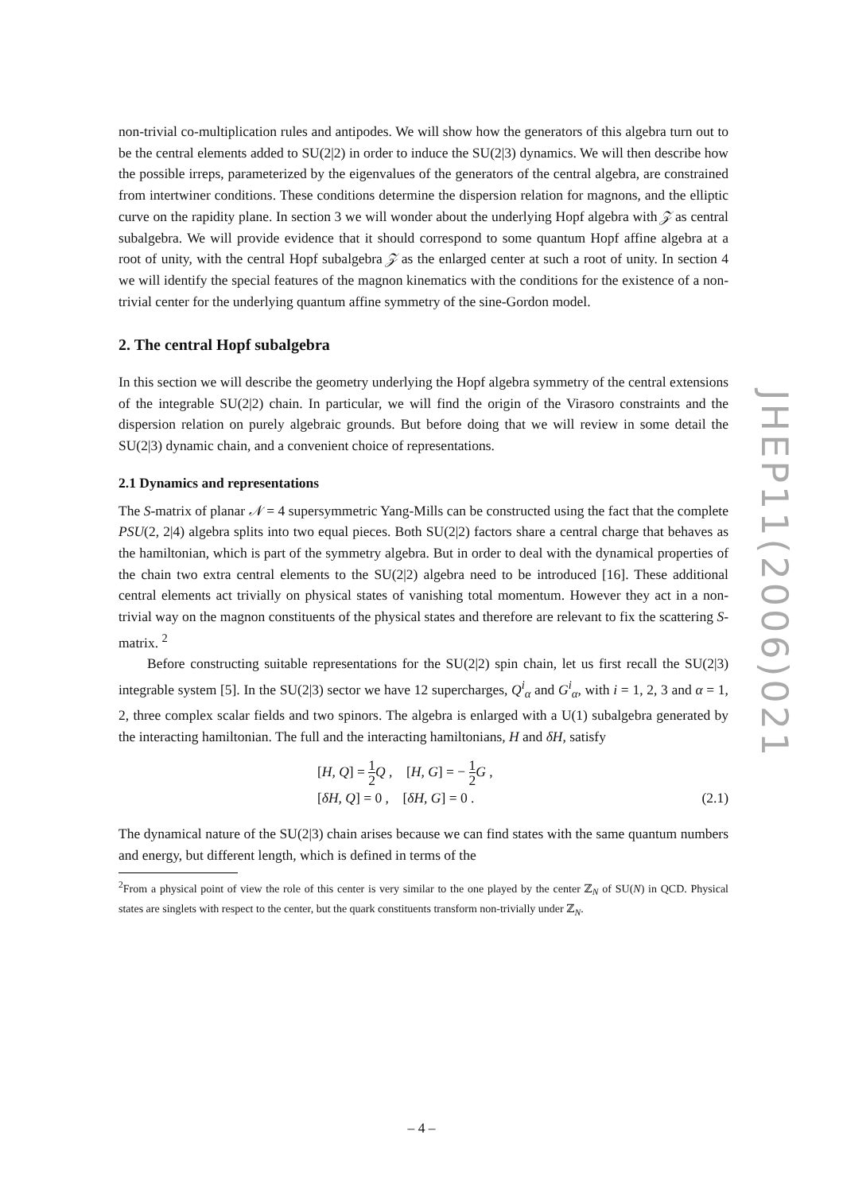non-trivial co-multiplication rules and antipodes. We will show how the generators of this algebra turn out to be the central elements added to SU(2|2) in order to induce the SU(2|3) dynamics. We will then describe how the possible irreps, parameterized by the eigenvalues of the generators of the central algebra, are constrained from intertwiner conditions. These conditions determine the dispersion relation for magnons, and the elliptic curve on the rapidity plane. In section 3 we will wonder about the underlying Hopf algebra with 𝒵 as central subalgebra. We will provide evidence that it should correspond to some quantum Hopf affine algebra at a root of unity, with the central Hopf subalgebra 𝒵 as the enlarged center at such a root of unity. In section 4 we will identify the special features of the magnon kinematics with the conditions for the existence of a non-trivial center for the underlying quantum affine symmetry of the sine-Gordon model.
2. The central Hopf subalgebra
In this section we will describe the geometry underlying the Hopf algebra symmetry of the central extensions of the integrable SU(2|2) chain. In particular, we will find the origin of the Virasoro constraints and the dispersion relation on purely algebraic grounds. But before doing that we will review in some detail the SU(2|3) dynamic chain, and a convenient choice of representations.
2.1 Dynamics and representations
The S-matrix of planar 𝒩 = 4 supersymmetric Yang-Mills can be constructed using the fact that the complete PSU(2, 2|4) algebra splits into two equal pieces. Both SU(2|2) factors share a central charge that behaves as the hamiltonian, which is part of the symmetry algebra. But in order to deal with the dynamical properties of the chain two extra central elements to the SU(2|2) algebra need to be introduced [16]. These additional central elements act trivially on physical states of vanishing total momentum. However they act in a non-trivial way on the magnon constituents of the physical states and therefore are relevant to fix the scattering S-matrix. <sup>2</sup>
Before constructing suitable representations for the SU(2|2) spin chain, let us first recall the SU(2|3) integrable system [5]. In the SU(2|3) sector we have 12 supercharges, Q<sup>i</sup><sub>α</sub> and G<sup>i</sup><sub>α</sub>, with i = 1, 2, 3 and α = 1, 2, three complex scalar fields and two spinors. The algebra is enlarged with a U(1) subalgebra generated by the interacting hamiltonian. The full and the interacting hamiltonians, H and δH, satisfy
[H, Q] = 1 2 Q , [H, G] = − 1 2 G ,
[δH, Q] = 0 , [δH, G] = 0 .
(2.1)
The dynamical nature of the SU(2|3) chain arises because we can find states with the same quantum numbers and energy, but different length, which is defined in terms of the
<sup>2</sup> From a physical point of view the role of this center is very similar to the one played by the center ℤ<sub>N</sub> of SU(N) in QCD. Physical states are singlets with respect to the center, but the quark constituents transform non-trivially under ℤ<sub>N</sub>.
JHEP11(2006)021
– 4 –